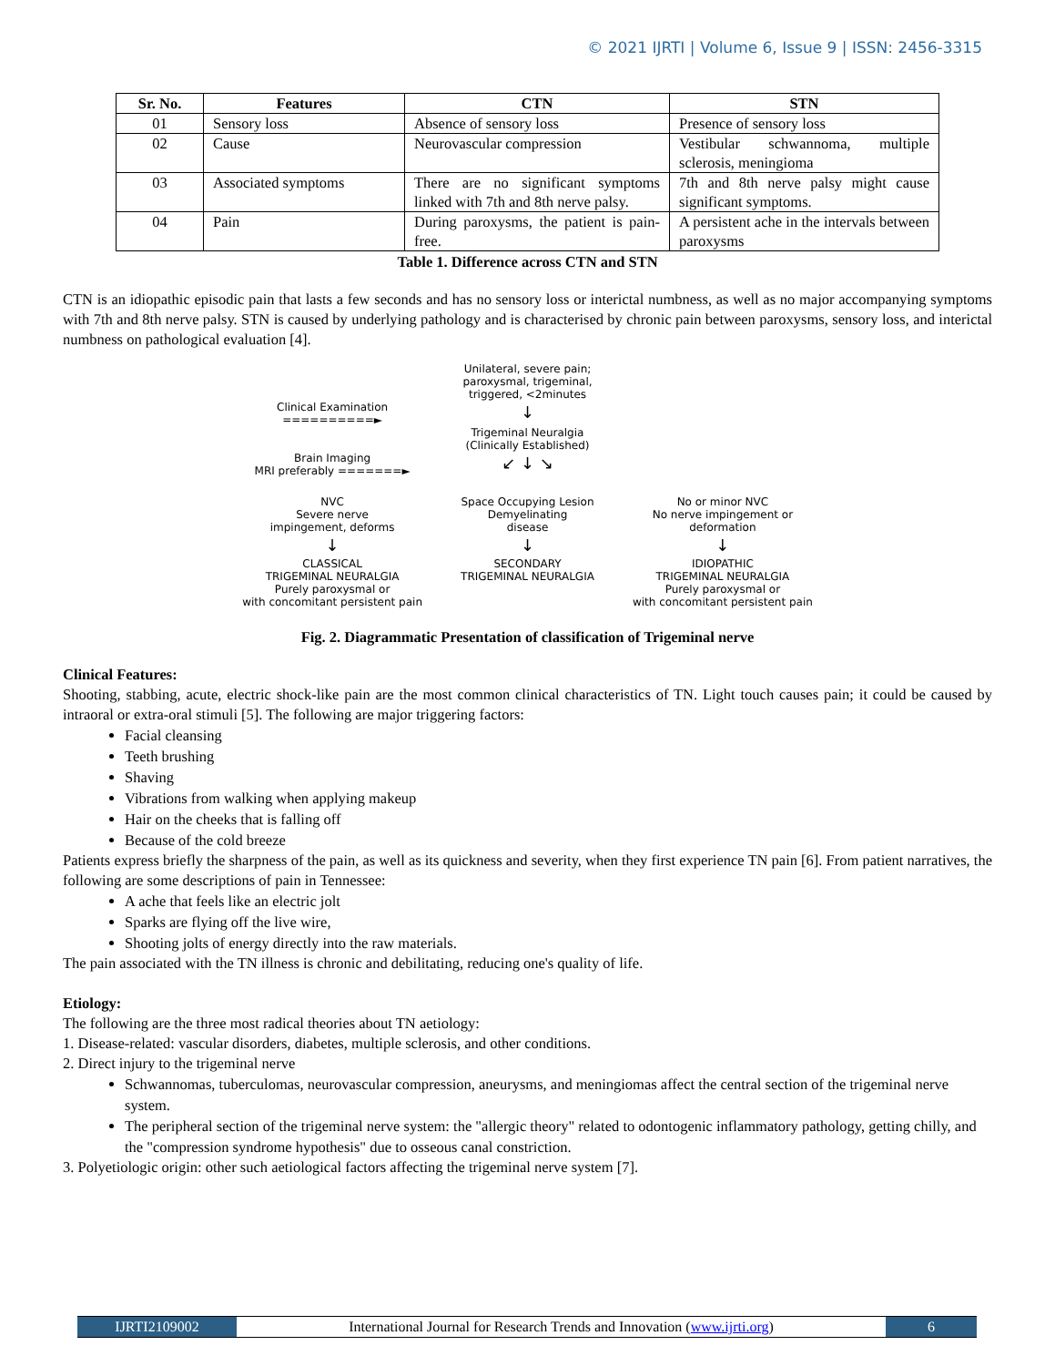© 2021 IJRTI | Volume 6, Issue 9 | ISSN: 2456-3315
| Sr. No. | Features | CTN | STN |
| --- | --- | --- | --- |
| 01 | Sensory loss | Absence of sensory loss | Presence of sensory loss |
| 02 | Cause | Neurovascular compression | Vestibular schwannoma, multiple sclerosis, meningioma |
| 03 | Associated symptoms | There are no significant symptoms linked with 7th and 8th nerve palsy. | 7th and 8th nerve palsy might cause significant symptoms. |
| 04 | Pain | During paroxysms, the patient is pain-free. | A persistent ache in the intervals between paroxysms |
Table 1. Difference across CTN and STN
CTN is an idiopathic episodic pain that lasts a few seconds and has no sensory loss or interictal numbness, as well as no major accompanying symptoms with 7th and 8th nerve palsy. STN is caused by underlying pathology and is characterised by chronic pain between paroxysms, sensory loss, and interictal numbness on pathological evaluation [4].
Unilateral, severe pain;
paroxysmal, trigeminal,
triggered, <2minutes
Clinical Examination ==========►
↓
Trigeminal Neuralgia
(Clinically Established)
Brain Imaging
MRI preferably =======►
↙ ↓ ↘
NVC
Severe nerve
impingement, deforms
Space Occupying Lesion
Demyelinating
disease
No or minor NVC
No nerve impingement or
deformation
↓ ↓ ↓
CLASSICAL
TRIGEMINAL NEURALGIA
Purely paroxysmal or
with concomitant persistent pain
SECONDARY
TRIGEMINAL NEURALGIA
IDIOPATHIC
TRIGEMINAL NEURALGIA
Purely paroxysmal or
with concomitant persistent pain
Fig. 2. Diagrammatic Presentation of classification of Trigeminal nerve
Clinical Features:
Shooting, stabbing, acute, electric shock-like pain are the most common clinical characteristics of TN. Light touch causes pain; it could be caused by intraoral or extra-oral stimuli [5]. The following are major triggering factors:
Facial cleansing
Teeth brushing
Shaving
Vibrations from walking when applying makeup
Hair on the cheeks that is falling off
Because of the cold breeze
Patients express briefly the sharpness of the pain, as well as its quickness and severity, when they first experience TN pain [6]. From patient narratives, the following are some descriptions of pain in Tennessee:
A ache that feels like an electric jolt
Sparks are flying off the live wire,
Shooting jolts of energy directly into the raw materials.
The pain associated with the TN illness is chronic and debilitating, reducing one's quality of life.
Etiology:
The following are the three most radical theories about TN aetiology:
1. Disease-related: vascular disorders, diabetes, multiple sclerosis, and other conditions.
2. Direct injury to the trigeminal nerve
Schwannomas, tuberculomas, neurovascular compression, aneurysms, and meningiomas affect the central section of the trigeminal nerve system.
The peripheral section of the trigeminal nerve system: the "allergic theory" related to odontogenic inflammatory pathology, getting chilly, and the "compression syndrome hypothesis" due to osseous canal constriction.
3. Polyetiologic origin: other such aetiological factors affecting the trigeminal nerve system [7].
IJRTI2109002 International Journal for Research Trends and Innovation (www.ijrti.org)
6